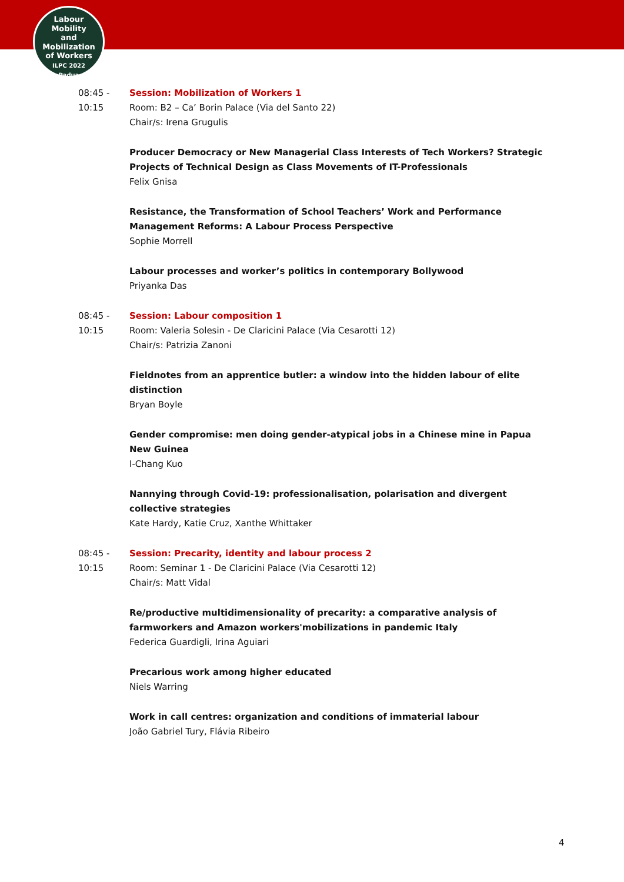Labour
Mobility
and Mobilization
of Workers
ILPC 2022
· Padua ·
08:45 -
10:15
Session: Mobilization of Workers 1
Room: B2 – Ca’ Borin Palace (Via del Santo 22)
Chair/s: Irena Grugulis
Producer Democracy or New Managerial Class Interests of Tech Workers? Strategic Projects of Technical Design as Class Movements of IT-Professionals
Felix Gnisa
Resistance, the Transformation of School Teachers’ Work and Performance Management Reforms: A Labour Process Perspective
Sophie Morrell
Labour processes and worker’s politics in contemporary Bollywood
Priyanka Das
08:45 -
10:15
Session: Labour composition 1
Room: Valeria Solesin - De Claricini Palace (Via Cesarotti 12)
Chair/s: Patrizia Zanoni
Fieldnotes from an apprentice butler: a window into the hidden labour of elite distinction
Bryan Boyle
Gender compromise: men doing gender-atypical jobs in a Chinese mine in Papua New Guinea
I-Chang Kuo
Nannying through Covid-19: professionalisation, polarisation and divergent collective strategies
Kate Hardy, Katie Cruz, Xanthe Whittaker
08:45 -
10:15
Session: Precarity, identity and labour process 2
Room: Seminar 1 - De Claricini Palace (Via Cesarotti 12)
Chair/s: Matt Vidal
Re/productive multidimensionality of precarity: a comparative analysis of farmworkers and Amazon workers'mobilizations in pandemic Italy
Federica Guardigli, Irina Aguiari
Precarious work among higher educated
Niels Warring
Work in call centres: organization and conditions of immaterial labour
João Gabriel Tury, Flávia Ribeiro
4